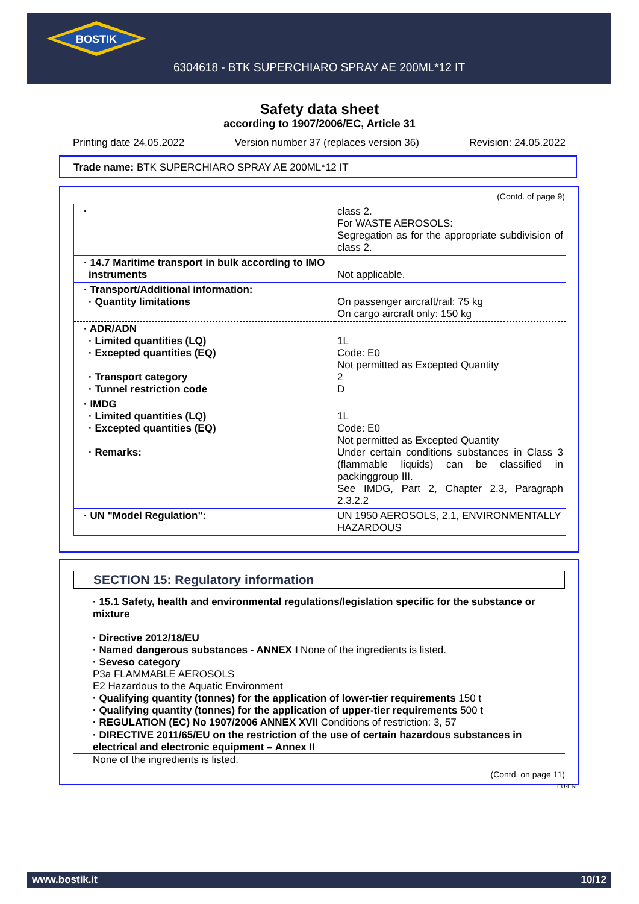BOSTIK
6304618 - BTK SUPERCHIARO SPRAY AE 200ML*12 IT
Safety data sheet
according to 1907/2006/EC, Article 31
Printing date 24.05.2022 Version number 37 (replaces version 36) Revision: 24.05.2022
Trade name: BTK SUPERCHIARO SPRAY AE 200ML*12 IT
(Contd. of page 9)
| · | class 2. For WASTE AEROSOLS: Segregation as for the appropriate subdivision of class 2. |
| · 14.7 Maritime transport in bulk according to IMO instruments | Not applicable. |
| · Transport/Additional information: · Quantity limitations | On passenger aircraft/rail: 75 kg On cargo aircraft only: 150 kg |
| · ADR/ADN · Limited quantities (LQ) · Excepted quantities (EQ) · Transport category · Tunnel restriction code | 1L Code: E0 Not permitted as Excepted Quantity 2 D |
| · IMDG · Limited quantities (LQ) · Excepted quantities (EQ) · Remarks: | 1L Code: E0 Not permitted as Excepted Quantity Under certain conditions substances in Class 3 (flammable liquids) can be classified in packinggroup III. See IMDG, Part 2, Chapter 2.3, Paragraph 2.3.2.2 |
| · UN "Model Regulation": | UN 1950 AEROSOLS, 2.1, ENVIRONMENTALLY HAZARDOUS |
SECTION 15: Regulatory information
· 15.1 Safety, health and environmental regulations/legislation specific for the substance or mixture
· Directive 2012/18/EU
· Named dangerous substances - ANNEX I None of the ingredients is listed.
· Seveso category
P3a FLAMMABLE AEROSOLS
E2 Hazardous to the Aquatic Environment
· Qualifying quantity (tonnes) for the application of lower-tier requirements 150 t
· Qualifying quantity (tonnes) for the application of upper-tier requirements 500 t
· REGULATION (EC) No 1907/2006 ANNEX XVII Conditions of restriction: 3, 57
· DIRECTIVE 2011/65/EU on the restriction of the use of certain hazardous substances in electrical and electronic equipment – Annex II
None of the ingredients is listed.
(Contd. on page 11)
EU-EN
www.bostik.it 10/12